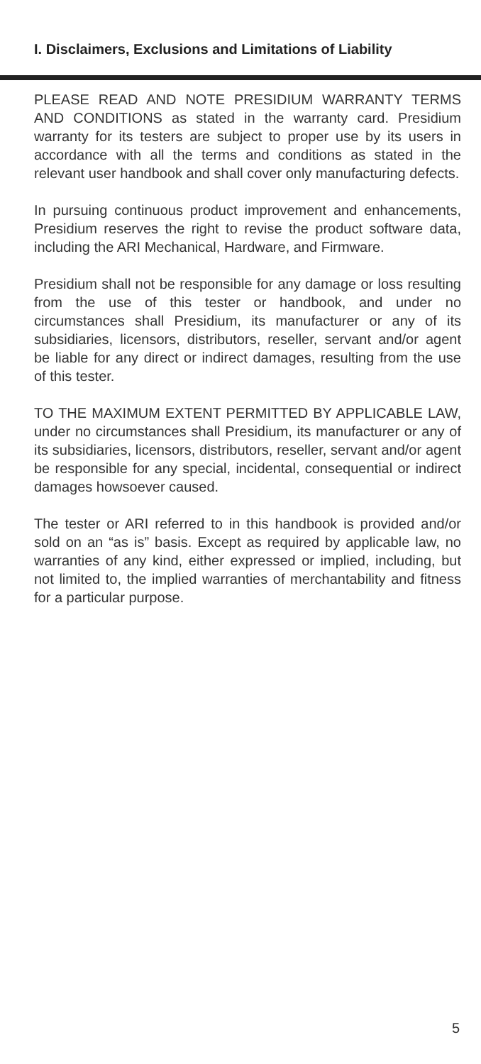I. Disclaimers, Exclusions and Limitations of Liability
PLEASE READ AND NOTE PRESIDIUM WARRANTY TERMS AND CONDITIONS as stated in the warranty card. Presidium warranty for its testers are subject to proper use by its users in accordance with all the terms and conditions as stated in the relevant user handbook and shall cover only manufacturing defects.
In pursuing continuous product improvement and enhancements, Presidium reserves the right to revise the product software data, including the ARI Mechanical, Hardware, and Firmware.
Presidium shall not be responsible for any damage or loss resulting from the use of this tester or handbook, and under no circumstances shall Presidium, its manufacturer or any of its subsidiaries, licensors, distributors, reseller, servant and/or agent be liable for any direct or indirect damages, resulting from the use of this tester.
TO THE MAXIMUM EXTENT PERMITTED BY APPLICABLE LAW, under no circumstances shall Presidium, its manufacturer or any of its subsidiaries, licensors, distributors, reseller, servant and/or agent be responsible for any special, incidental, consequential or indirect damages howsoever caused.
The tester or ARI referred to in this handbook is provided and/or sold on an “as is” basis. Except as required by applicable law, no warranties of any kind, either expressed or implied, including, but not limited to, the implied warranties of merchantability and fitness for a particular purpose.
5